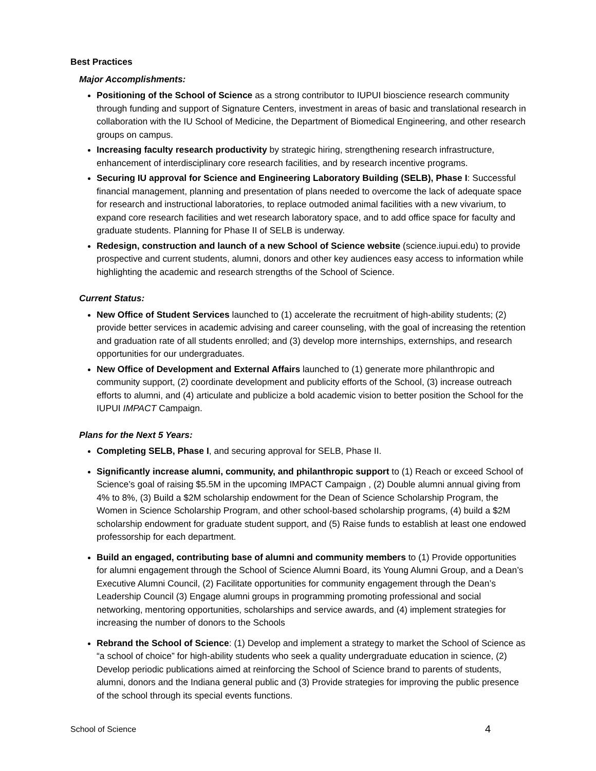Best Practices
Major Accomplishments:
Positioning of the School of Science as a strong contributor to IUPUI bioscience research community through funding and support of Signature Centers, investment in areas of basic and translational research in collaboration with the IU School of Medicine, the Department of Biomedical Engineering, and other research groups on campus.
Increasing faculty research productivity by strategic hiring, strengthening research infrastructure, enhancement of interdisciplinary core research facilities, and by research incentive programs.
Securing IU approval for Science and Engineering Laboratory Building (SELB), Phase I: Successful financial management, planning and presentation of plans needed to overcome the lack of adequate space for research and instructional laboratories, to replace outmoded animal facilities with a new vivarium, to expand core research facilities and wet research laboratory space, and to add office space for faculty and graduate students. Planning for Phase II of SELB is underway.
Redesign, construction and launch of a new School of Science website (science.iupui.edu) to provide prospective and current students, alumni, donors and other key audiences easy access to information while highlighting the academic and research strengths of the School of Science.
Current Status:
New Office of Student Services launched to (1) accelerate the recruitment of high-ability students; (2) provide better services in academic advising and career counseling, with the goal of increasing the retention and graduation rate of all students enrolled; and (3) develop more internships, externships, and research opportunities for our undergraduates.
New Office of Development and External Affairs launched to (1) generate more philanthropic and community support, (2) coordinate development and publicity efforts of the School, (3) increase outreach efforts to alumni, and (4) articulate and publicize a bold academic vision to better position the School for the IUPUI IMPACT Campaign.
Plans for the Next 5 Years:
Completing SELB, Phase I, and securing approval for SELB, Phase II.
Significantly increase alumni, community, and philanthropic support to (1) Reach or exceed School of Science’s goal of raising $5.5M in the upcoming IMPACT Campaign , (2) Double alumni annual giving from 4% to 8%, (3) Build a $2M scholarship endowment for the Dean of Science Scholarship Program, the Women in Science Scholarship Program, and other school-based scholarship programs, (4) build a $2M scholarship endowment for graduate student support, and (5) Raise funds to establish at least one endowed professorship for each department.
Build an engaged, contributing base of alumni and community members to (1) Provide opportunities for alumni engagement through the School of Science Alumni Board, its Young Alumni Group, and a Dean’s Executive Alumni Council, (2) Facilitate opportunities for community engagement through the Dean’s Leadership Council (3) Engage alumni groups in programming promoting professional and social networking, mentoring opportunities, scholarships and service awards, and (4) implement strategies for increasing the number of donors to the Schools
Rebrand the School of Science: (1) Develop and implement a strategy to market the School of Science as “a school of choice” for high-ability students who seek a quality undergraduate education in science, (2) Develop periodic publications aimed at reinforcing the School of Science brand to parents of students, alumni, donors and the Indiana general public and (3) Provide strategies for improving the public presence of the school through its special events functions.
School of Science 4